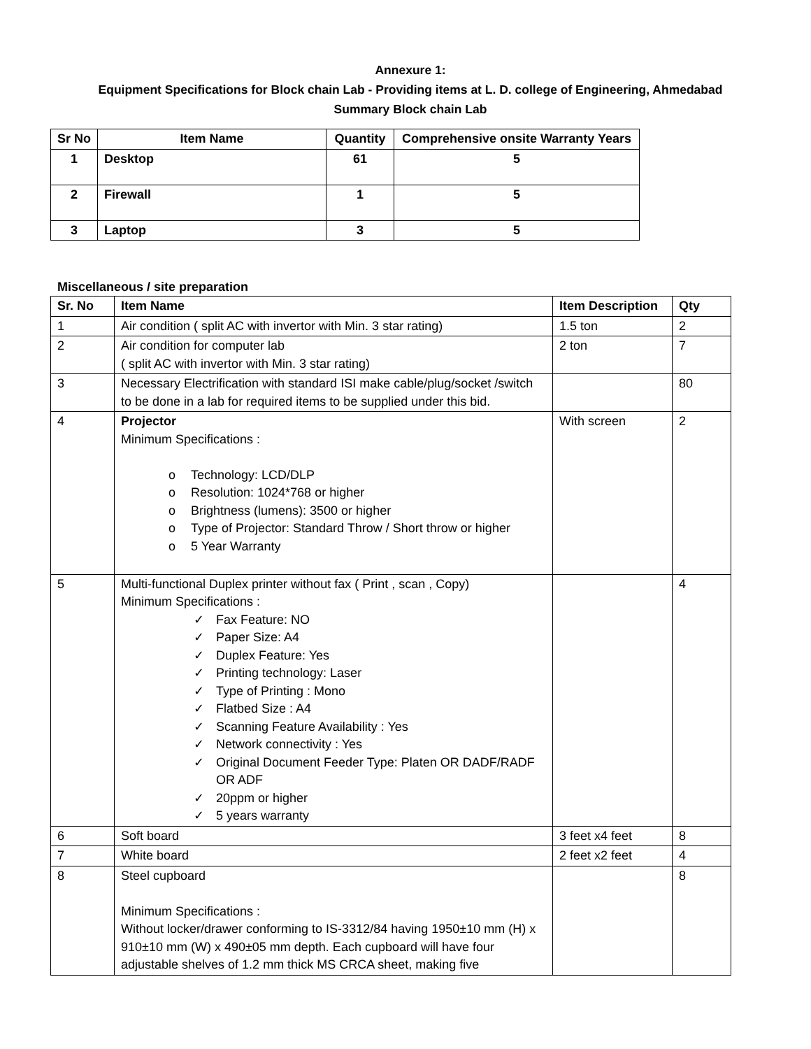Annexure 1:
Equipment Specifications for Block chain Lab - Providing items at L. D. college of Engineering, Ahmedabad
Summary Block chain Lab
| Sr No | Item Name | Quantity | Comprehensive onsite Warranty Years |
| --- | --- | --- | --- |
| 1 | Desktop | 61 | 5 |
| 2 | Firewall | 1 | 5 |
| 3 | Laptop | 3 | 5 |
Miscellaneous / site preparation
| Sr. No | Item Name | Item Description | Qty |
| --- | --- | --- | --- |
| 1 | Air condition ( split AC with invertor with Min. 3 star rating) | 1.5 ton | 2 |
| 2 | Air condition for computer lab ( split AC with invertor with Min. 3 star rating) | 2 ton | 7 |
| 3 | Necessary Electrification with standard ISI make cable/plug/socket /switch to be done in a lab for required items to be supplied under this bid. | | 80 |
| 4 | Projector Minimum Specifications : o Technology: LCD/DLP o Resolution: 1024*768 or higher o Brightness (lumens): 3500 or higher o Type of Projector: Standard Throw / Short throw or higher o 5 Year Warranty | With screen | 2 |
| 5 | Multi-functional Duplex printer without fax ( Print , scan , Copy) Minimum Specifications : ✓ Fax Feature: NO ✓ Paper Size: A4 ✓ Duplex Feature: Yes ✓ Printing technology: Laser ✓ Type of Printing : Mono ✓ Flatbed Size : A4 ✓ Scanning Feature Availability : Yes ✓ Network connectivity : Yes ✓ Original Document Feeder Type: Platen OR DADF/RADF OR ADF ✓ 20ppm or higher ✓ 5 years warranty | | 4 |
| 6 | Soft board | 3 feet x4 feet | 8 |
| 7 | White board | 2 feet x2 feet | 4 |
| 8 | Steel cupboard Minimum Specifications : Without locker/drawer conforming to IS-3312/84 having 1950±10 mm (H) x 910±10 mm (W) x 490±05 mm depth. Each cupboard will have four adjustable shelves of 1.2 mm thick MS CRCA sheet, making five | | 8 |